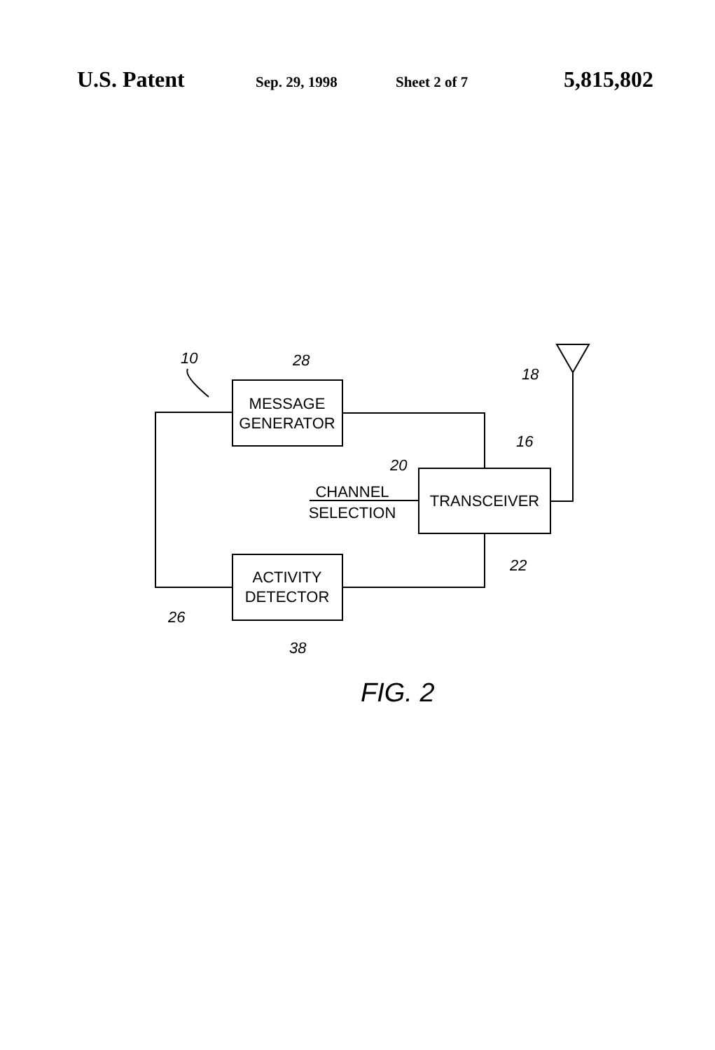U.S. Patent Sep. 29, 1998 Sheet 2 of 7 5,815,802
MESSAGE
GENERATOR
TRANSCEIVER
ACTIVITY
DETECTOR
CHANNEL
SELECTION
10
28
18
16
20
22
26
38
FIG. 2